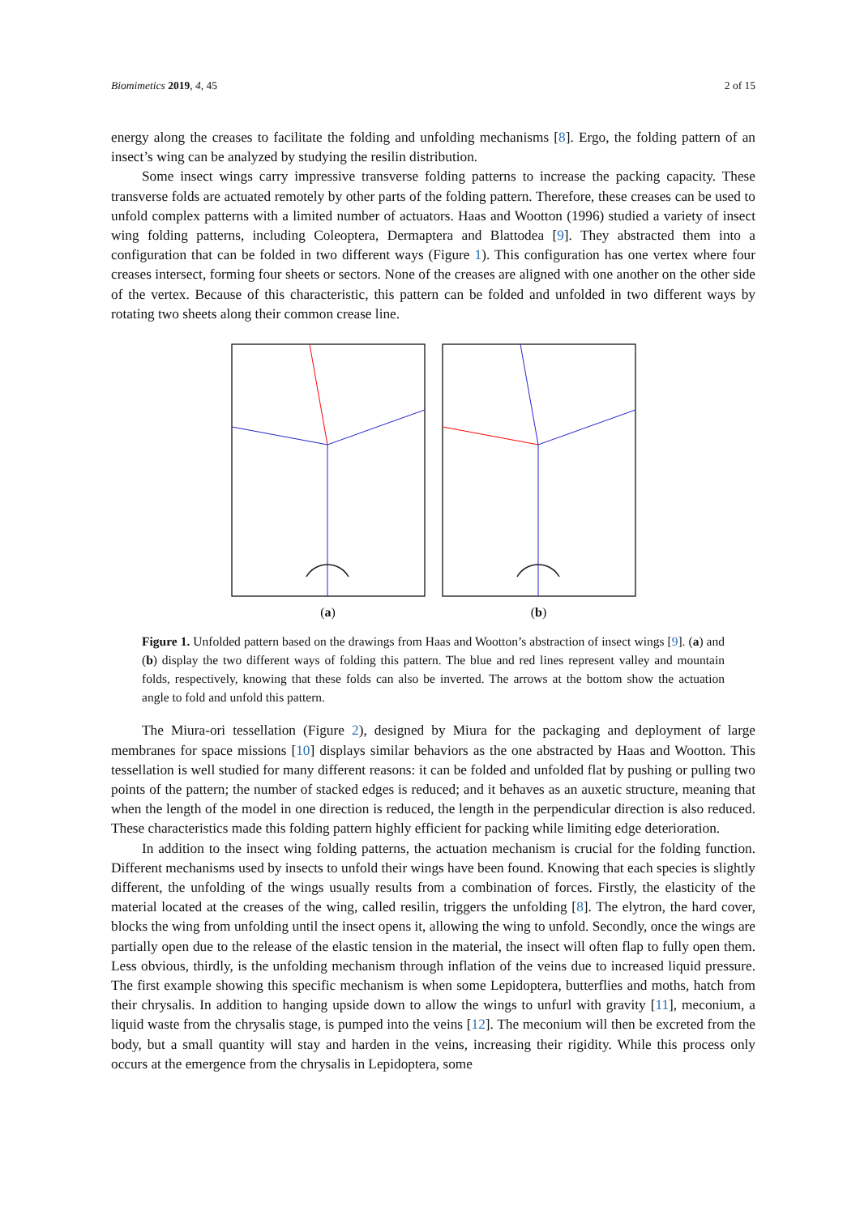Biomimetics 2019, 4, 45 2 of 15
energy along the creases to facilitate the folding and unfolding mechanisms [8]. Ergo, the folding pattern of an insect’s wing can be analyzed by studying the resilin distribution.
Some insect wings carry impressive transverse folding patterns to increase the packing capacity. These transverse folds are actuated remotely by other parts of the folding pattern. Therefore, these creases can be used to unfold complex patterns with a limited number of actuators. Haas and Wootton (1996) studied a variety of insect wing folding patterns, including Coleoptera, Dermaptera and Blattodea [9]. They abstracted them into a configuration that can be folded in two different ways (Figure 1). This configuration has one vertex where four creases intersect, forming four sheets or sectors. None of the creases are aligned with one another on the other side of the vertex. Because of this characteristic, this pattern can be folded and unfolded in two different ways by rotating two sheets along their common crease line.
(a) (b)
Figure 1. Unfolded pattern based on the drawings from Haas and Wootton’s abstraction of insect wings [9]. (a) and (b) display the two different ways of folding this pattern. The blue and red lines represent valley and mountain folds, respectively, knowing that these folds can also be inverted. The arrows at the bottom show the actuation angle to fold and unfold this pattern.
The Miura-ori tessellation (Figure 2), designed by Miura for the packaging and deployment of large membranes for space missions [10] displays similar behaviors as the one abstracted by Haas and Wootton. This tessellation is well studied for many different reasons: it can be folded and unfolded flat by pushing or pulling two points of the pattern; the number of stacked edges is reduced; and it behaves as an auxetic structure, meaning that when the length of the model in one direction is reduced, the length in the perpendicular direction is also reduced. These characteristics made this folding pattern highly efficient for packing while limiting edge deterioration.
In addition to the insect wing folding patterns, the actuation mechanism is crucial for the folding function. Different mechanisms used by insects to unfold their wings have been found. Knowing that each species is slightly different, the unfolding of the wings usually results from a combination of forces. Firstly, the elasticity of the material located at the creases of the wing, called resilin, triggers the unfolding [8]. The elytron, the hard cover, blocks the wing from unfolding until the insect opens it, allowing the wing to unfold. Secondly, once the wings are partially open due to the release of the elastic tension in the material, the insect will often flap to fully open them. Less obvious, thirdly, is the unfolding mechanism through inflation of the veins due to increased liquid pressure. The first example showing this specific mechanism is when some Lepidoptera, butterflies and moths, hatch from their chrysalis. In addition to hanging upside down to allow the wings to unfurl with gravity [11], meconium, a liquid waste from the chrysalis stage, is pumped into the veins [12]. The meconium will then be excreted from the body, but a small quantity will stay and harden in the veins, increasing their rigidity. While this process only occurs at the emergence from the chrysalis in Lepidoptera, some